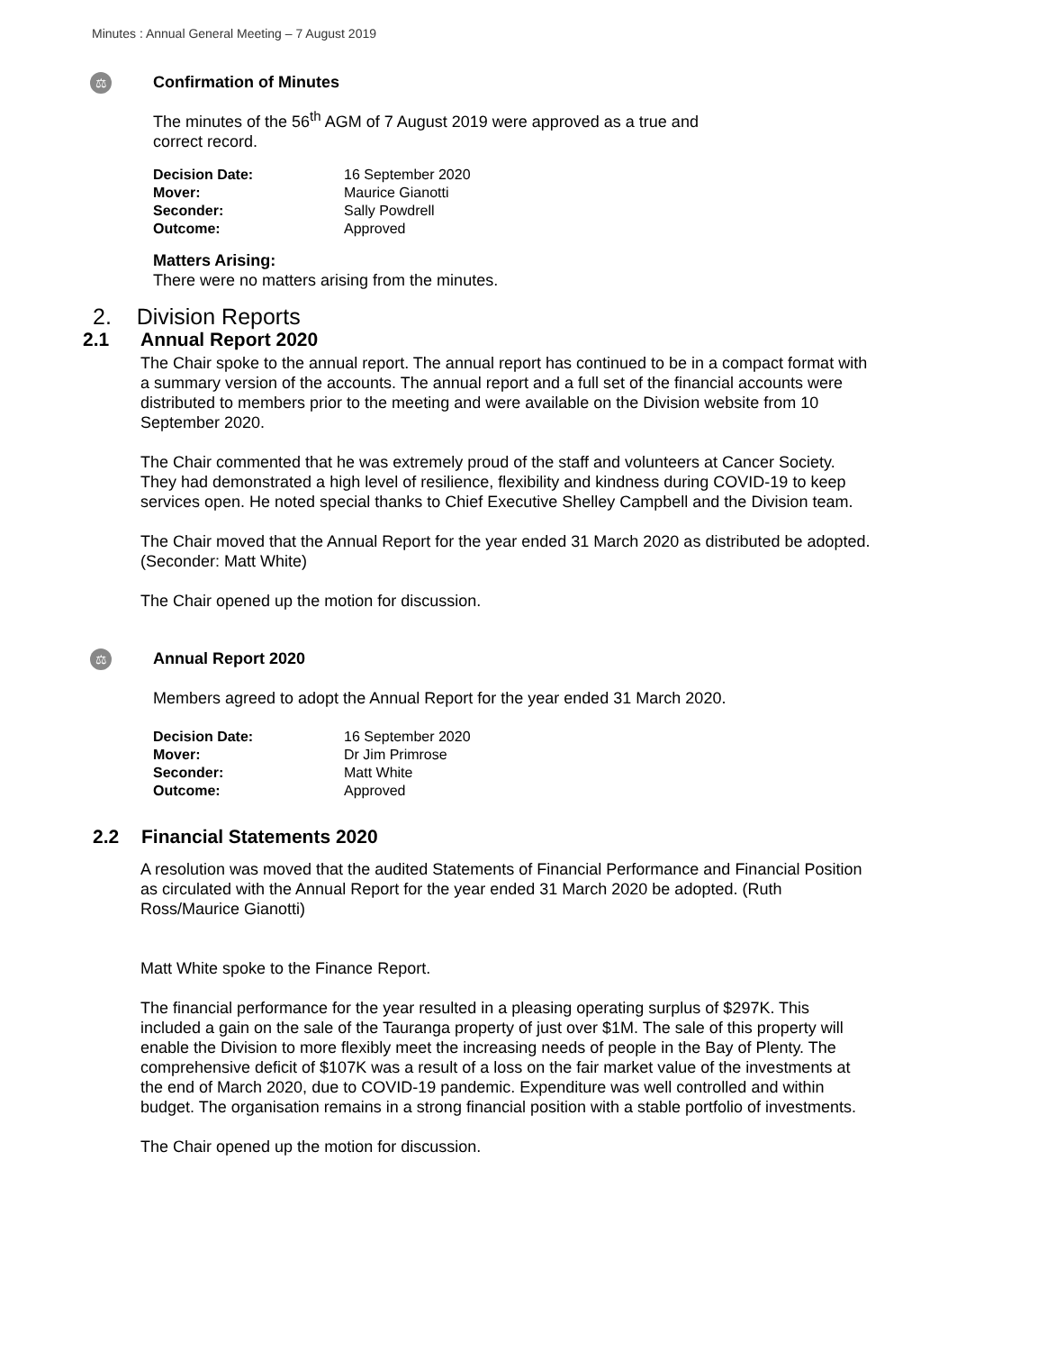Minutes : Annual General Meeting – 7 August 2019
⚖
Confirmation of Minutes
The minutes of the 56<sup>th</sup> AGM of 7 August 2019 were approved as a true and
correct record.
| Decision Date: | 16 September 2020 |
| Mover: | Maurice Gianotti |
| Seconder: | Sally Powdrell |
| Outcome: | Approved |
Matters Arising:
There were no matters arising from the minutes.
2. Division Reports
2.1 Annual Report 2020
The Chair spoke to the annual report. The annual report has continued to be in a compact format with a summary version of the accounts. The annual report and a full set of the financial accounts were distributed to members prior to the meeting and were available on the Division website from 10 September 2020.
The Chair commented that he was extremely proud of the staff and volunteers at Cancer Society. They had demonstrated a high level of resilience, flexibility and kindness during COVID-19 to keep services open. He noted special thanks to Chief Executive Shelley Campbell and the Division team.
The Chair moved that the Annual Report for the year ended 31 March 2020 as distributed be adopted. (Seconder: Matt White)
The Chair opened up the motion for discussion.
⚖
Annual Report 2020
Members agreed to adopt the Annual Report for the year ended 31 March 2020.
| Decision Date: | 16 September 2020 |
| Mover: | Dr Jim Primrose |
| Seconder: | Matt White |
| Outcome: | Approved |
2.2 Financial Statements 2020
A resolution was moved that the audited Statements of Financial Performance and Financial Position as circulated with the Annual Report for the year ended 31 March 2020 be adopted. (Ruth Ross/Maurice Gianotti)
Matt White spoke to the Finance Report.
The financial performance for the year resulted in a pleasing operating surplus of $297K. This included a gain on the sale of the Tauranga property of just over $1M. The sale of this property will enable the Division to more flexibly meet the increasing needs of people in the Bay of Plenty. The comprehensive deficit of $107K was a result of a loss on the fair market value of the investments at the end of March 2020, due to COVID-19 pandemic. Expenditure was well controlled and within budget. The organisation remains in a strong financial position with a stable portfolio of investments.
The Chair opened up the motion for discussion.